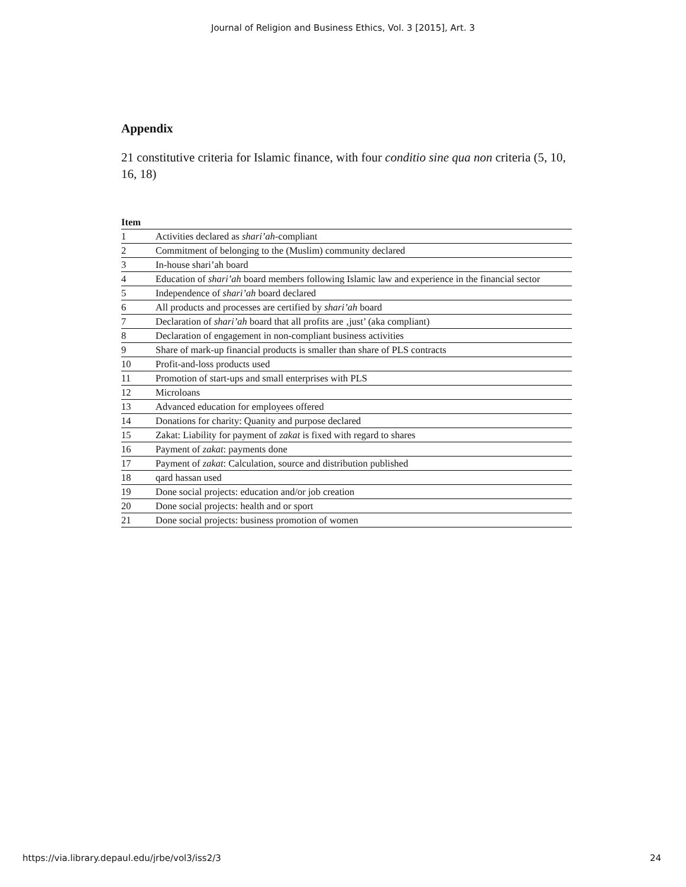Journal of Religion and Business Ethics, Vol. 3 [2015], Art. 3
Appendix
21 constitutive criteria for Islamic finance, with four conditio sine qua non criteria (5, 10, 16, 18)
| Item | |
| --- | --- |
| 1 | Activities declared as shari’ah -compliant |
| 2 | Commitment of belonging to the (Muslim) community declared |
| 3 | In-house shari’ah board |
| 4 | Education of shari’ah board members following Islamic law and experience in the financial sector |
| 5 | Independence of shari’ah board declared |
| 6 | All products and processes are certified by shari’ah board |
| 7 | Declaration of shari’ah board that all profits are ‚just’ (aka compliant) |
| 8 | Declaration of engagement in non-compliant business activities |
| 9 | Share of mark-up financial products is smaller than share of PLS contracts |
| 10 | Profit-and-loss products used |
| 11 | Promotion of start-ups and small enterprises with PLS |
| 12 | Microloans |
| 13 | Advanced education for employees offered |
| 14 | Donations for charity: Quanity and purpose declared |
| 15 | Zakat: Liability for payment of zakat is fixed with regard to shares |
| 16 | Payment of zakat : payments done |
| 17 | Payment of zakat : Calculation, source and distribution published |
| 18 | qard hassan used |
| 19 | Done social projects: education and/or job creation |
| 20 | Done social projects: health and or sport |
| 21 | Done social projects: business promotion of women |
https://via.library.depaul.edu/jrbe/vol3/iss2/3 24